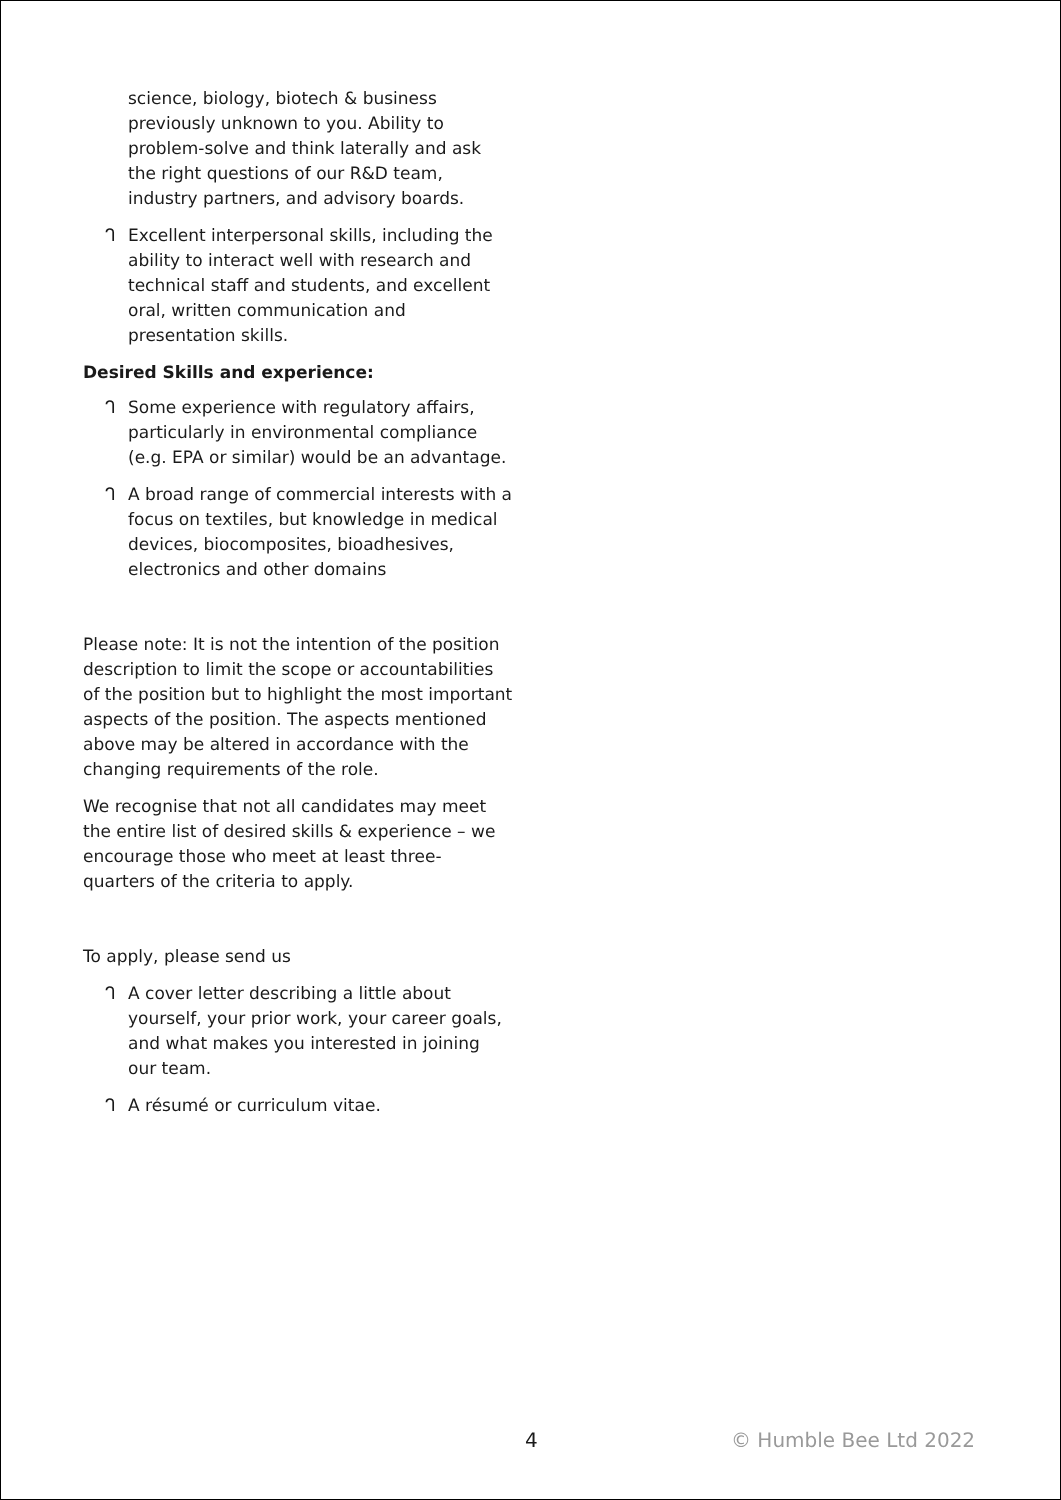science, biology, biotech & business previously unknown to you. Ability to problem-solve and think laterally and ask the right questions of our R&D team, industry partners, and advisory boards.
ᒉ Excellent interpersonal skills, including the ability to interact well with research and technical staff and students, and excellent oral, written communication and presentation skills.
Desired Skills and experience:
ᒉ Some experience with regulatory affairs, particularly in environmental compliance (e.g. EPA or similar) would be an advantage.
ᒉ A broad range of commercial interests with a focus on textiles, but knowledge in medical devices, biocomposites, bioadhesives, electronics and other domains
Please note: It is not the intention of the position description to limit the scope or accountabilities of the position but to highlight the most important aspects of the position. The aspects mentioned above may be altered in accordance with the changing requirements of the role.
We recognise that not all candidates may meet the entire list of desired skills & experience – we encourage those who meet at least three-quarters of the criteria to apply.
To apply, please send us
ᒉ A cover letter describing a little about yourself, your prior work, your career goals, and what makes you interested in joining our team.
ᒉ A résumé or curriculum vitae.
4 © Humble Bee Ltd 2022